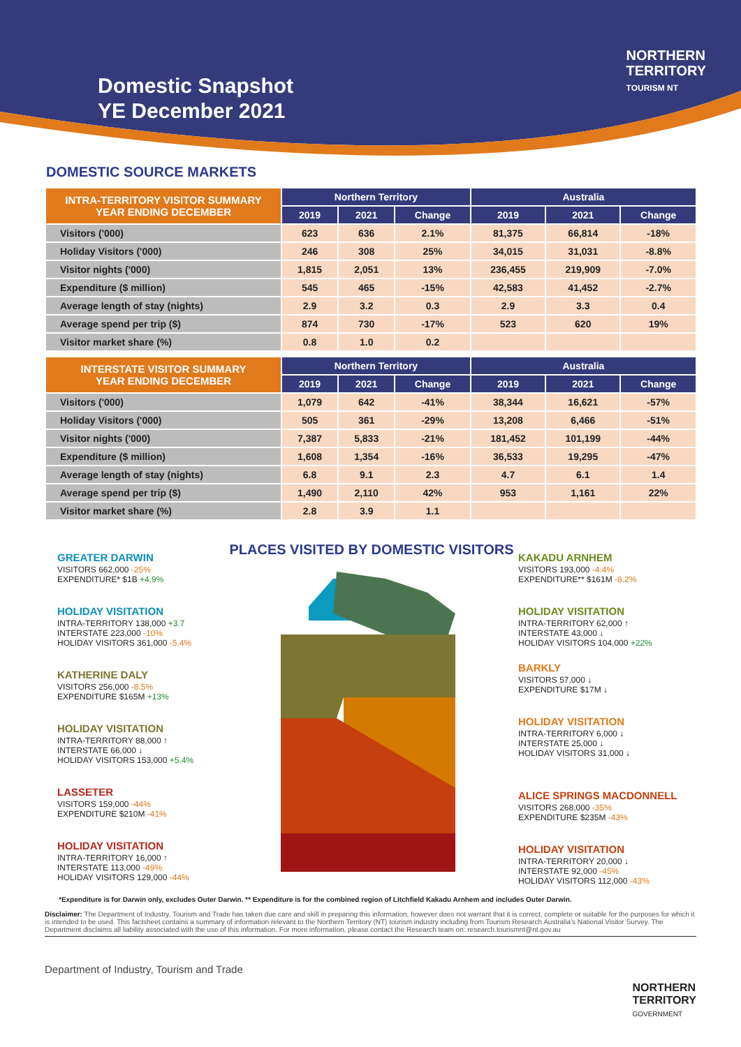Domestic Snapshot
YE December 2021
NORTHERN
TERRITORY
TOURISM NT
DOMESTIC SOURCE MARKETS
| INTRA-TERRITORY VISITOR SUMMARY YEAR ENDING DECEMBER | Northern Territory | | | Australia | | |
| --- | --- | --- | --- | --- | --- | --- |
| | 2019 | 2021 | Change | 2019 | 2021 | Change |
| Visitors ('000) | 623 | 636 | 2.1% | 81,375 | 66,814 | -18% |
| Holiday Visitors ('000) | 246 | 308 | 25% | 34,015 | 31,031 | -8.8% |
| Visitor nights ('000) | 1,815 | 2,051 | 13% | 236,455 | 219,909 | -7.0% |
| Expenditure ($ million) | 545 | 465 | -15% | 42,583 | 41,452 | -2.7% |
| Average length of stay (nights) | 2.9 | 3.2 | 0.3 | 2.9 | 3.3 | 0.4 |
| Average spend per trip ($) | 874 | 730 | -17% | 523 | 620 | 19% |
| Visitor market share (%) | 0.8 | 1.0 | 0.2 | | | |
| INTERSTATE VISITOR SUMMARY YEAR ENDING DECEMBER | Northern Territory | | | Australia | | |
| --- | --- | --- | --- | --- | --- | --- |
| | 2019 | 2021 | Change | 2019 | 2021 | Change |
| Visitors ('000) | 1,079 | 642 | -41% | 38,344 | 16,621 | -57% |
| Holiday Visitors ('000) | 505 | 361 | -29% | 13,208 | 6,466 | -51% |
| Visitor nights ('000) | 7,387 | 5,833 | -21% | 181,452 | 101,199 | -44% |
| Expenditure ($ million) | 1,608 | 1,354 | -16% | 36,533 | 19,295 | -47% |
| Average length of stay (nights) | 6.8 | 9.1 | 2.3 | 4.7 | 6.1 | 1.4 |
| Average spend per trip ($) | 1,490 | 2,110 | 42% | 953 | 1,161 | 22% |
| Visitor market share (%) | 2.8 | 3.9 | 1.1 | | | |
GREATER DARWIN
VISITORS 662,000 -25%
EXPENDITURE* $1B +4.9%
HOLIDAY VISITATION
INTRA-TERRITORY 138,000 +3.7
INTERSTATE 223,000 -10%
HOLIDAY VISITORS 361,000 -5.4%
KATHERINE DALY
VISITORS 256,000 -8.5%
EXPENDITURE $165M +13%
HOLIDAY VISITATION
INTRA-TERRITORY 88,000 ↑
INTERSTATE 66,000 ↓
HOLIDAY VISITORS 153,000 +5.4%
LASSETER
VISITORS 159,000 -44%
EXPENDITURE $210M -41%
HOLIDAY VISITATION
INTRA-TERRITORY 16,000 ↑
INTERSTATE 113,000 -49%
HOLIDAY VISITORS 129,000 -44%
PLACES VISITED BY DOMESTIC VISITORS
KAKADU ARNHEM
VISITORS 193,000 -4.4%
EXPENDITURE** $161M -8.2%
HOLIDAY VISITATION
INTRA-TERRITORY 62,000 ↑
INTERSTATE 43,000 ↓
HOLIDAY VISITORS 104,000 +22%
BARKLY
VISITORS 57,000 ↓
EXPENDITURE $17M ↓
HOLIDAY VISITATION
INTRA-TERRITORY 6,000 ↓
INTERSTATE 25,000 ↓
HOLIDAY VISITORS 31,000 ↓
ALICE SPRINGS MACDONNELL
VISITORS 268,000 -35%
EXPENDITURE $235M -43%
HOLIDAY VISITATION
INTRA-TERRITORY 20,000 ↓
INTERSTATE 92,000 -45%
HOLIDAY VISITORS 112,000 -43%
*Expenditure is for Darwin only, excludes Outer Darwin. ** Expenditure is for the combined region of Litchfield Kakadu Arnhem and includes Outer Darwin.
Disclaimer: The Department of Industry, Tourism and Trade has taken due care and skill in preparing this information, however does not warrant that it is correct, complete or suitable for the purposes for which it is intended to be used. This factsheet contains a summary of information relevant to the Northern Territory (NT) tourism industry including from Tourism Research Australia's National Visitor Survey. The Department disclaims all liability associated with the use of this information. For more information, please contact the Research team on: research.tourismnt@nt.gov.au
Department of Industry, Tourism and Trade
NORTHERN
TERRITORY
GOVERNMENT